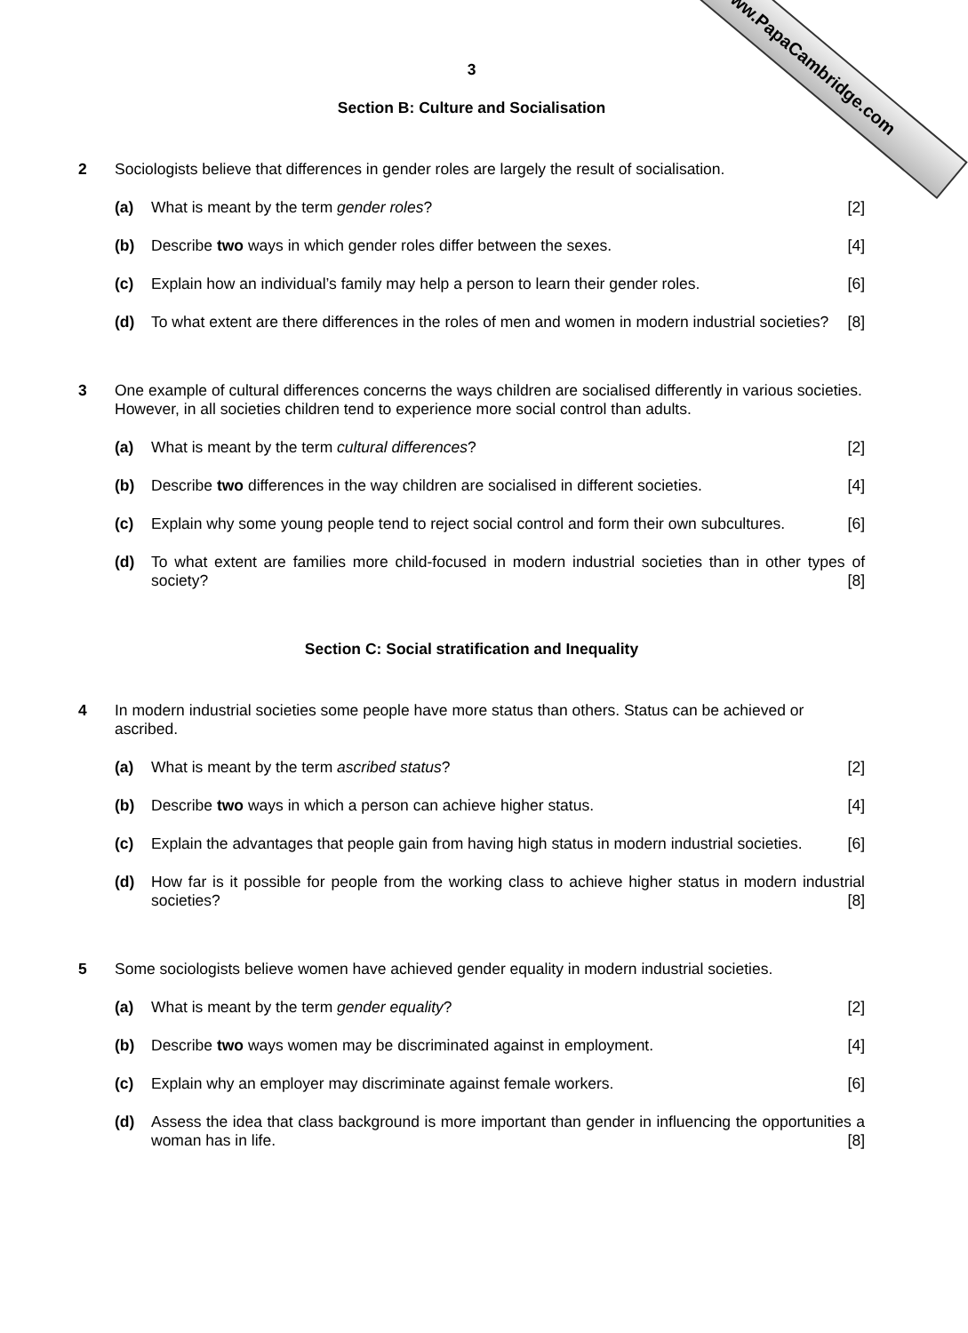www.PapaCambridge.com
3
Section B: Culture and Socialisation
2 Sociologists believe that differences in gender roles are largely the result of socialisation.
(a) What is meant by the term gender roles? [2]
(b) Describe two ways in which gender roles differ between the sexes. [4]
(c) Explain how an individual’s family may help a person to learn their gender roles. [6]
(d) To what extent are there differences in the roles of men and women in modern industrial societies? [8]
3 One example of cultural differences concerns the ways children are socialised differently in various societies. However, in all societies children tend to experience more social control than adults.
(a) What is meant by the term cultural differences? [2]
(b) Describe two differences in the way children are socialised in different societies. [4]
(c) Explain why some young people tend to reject social control and form their own subcultures. [6]
(d) To what extent are families more child-focused in modern industrial societies than in other types of society? [8]
Section C: Social stratification and Inequality
4 In modern industrial societies some people have more status than others. Status can be achieved or ascribed.
(a) What is meant by the term ascribed status? [2]
(b) Describe two ways in which a person can achieve higher status. [4]
(c) Explain the advantages that people gain from having high status in modern industrial societies. [6]
(d) How far is it possible for people from the working class to achieve higher status in modern industrial societies? [8]
5 Some sociologists believe women have achieved gender equality in modern industrial societies.
(a) What is meant by the term gender equality? [2]
(b) Describe two ways women may be discriminated against in employment. [4]
(c) Explain why an employer may discriminate against female workers. [6]
(d) Assess the idea that class background is more important than gender in influencing the opportunities a woman has in life. [8]